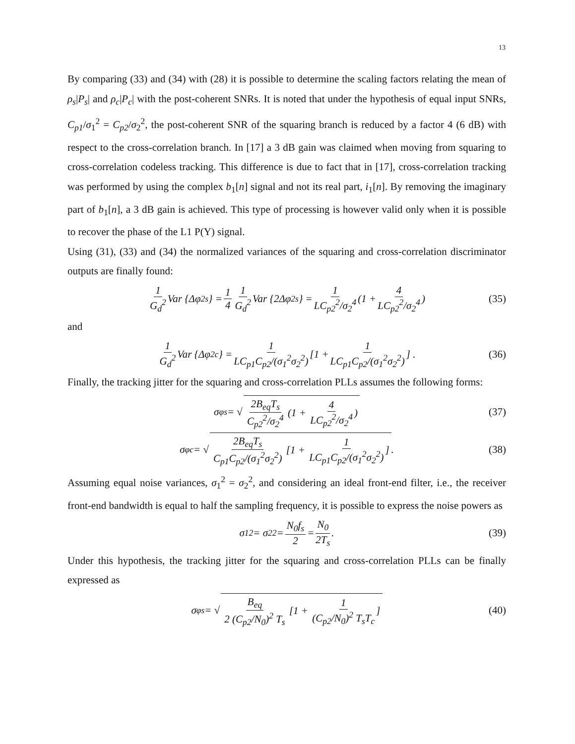13
By comparing (33) and (34) with (28) it is possible to determine the scaling factors relating the mean of ρ<sub>s</sub>|P<sub>s</sub>| and ρ<sub>c</sub>|P<sub>c</sub>| with the post-coherent SNRs. It is noted that under the hypothesis of equal input SNRs, C<sub>p1</sub>/σ<sub>1</sub><sup>2</sup> = C<sub>p2</sub>/σ<sub>2</sub><sup>2</sup>, the post-coherent SNR of the squaring branch is reduced by a factor 4 (6 dB) with respect to the cross-correlation branch. In [17] a 3 dB gain was claimed when moving from squaring to cross-correlation codeless tracking. This difference is due to fact that in [17], cross-correlation tracking was performed by using the complex b<sub>1</sub>[n] signal and not its real part, i<sub>1</sub>[n]. By removing the imaginary part of b<sub>1</sub>[n], a 3 dB gain is achieved. This type of processing is however valid only when it is possible to recover the phase of the L1 P(Y) signal.
Using (31), (33) and (34) the normalized variances of the squaring and cross-correlation discriminator outputs are finally found:
1 G<sub>d</sub><sup>2</sup> Var {Δφ<sub>2</sub><sup>s</sup>} = 1 4 1 G<sub>d</sub><sup>2</sup> Var {2Δφ<sub>2</sub><sup>s</sup>} = 1 LC<sub>p2</sub><sup>2</sup>/σ<sub>2</sub><sup>4</sup> (1 + 4 LC<sub>p2</sub><sup>2</sup>/σ<sub>2</sub><sup>4</sup>) (35)
and
1 G<sub>d</sub><sup>2</sup> Var {Δφ<sub>2</sub><sup>c</sup>} = 1 LC<sub>p1</sub>C<sub>p2</sub>/(σ<sub>1</sub><sup>2</sup>σ<sub>2</sub><sup>2</sup>) [1 + 1 LC<sub>p1</sub>C<sub>p2</sub>/(σ<sub>1</sub><sup>2</sup>σ<sub>2</sub><sup>2</sup>)] . (36)
Finally, the tracking jitter for the squaring and cross-correlation PLLs assumes the following forms:
σ<sub>φ</sub><sup>s</sup> = √ 2B<sub>eq</sub>T<sub>s</sub> C<sub>p2</sub><sup>2</sup>/σ<sub>2</sub><sup>4</sup> (1 + 4 LC<sub>p2</sub><sup>2</sup>/σ<sub>2</sub><sup>4</sup>) (37)
σ<sub>φ</sub><sup>c</sup> = √ 2B<sub>eq</sub>T<sub>s</sub> C<sub>p1</sub>C<sub>p2</sub>/(σ<sub>1</sub><sup>2</sup>σ<sub>2</sub><sup>2</sup>) [1 + 1 LC<sub>p1</sub>C<sub>p2</sub>/(σ<sub>1</sub><sup>2</sup>σ<sub>2</sub><sup>2</sup>)]. (38)
Assuming equal noise variances, σ<sub>1</sub><sup>2</sup> = σ<sub>2</sub><sup>2</sup>, and considering an ideal front-end filter, i.e., the receiver front-end bandwidth is equal to half the sampling frequency, it is possible to express the noise powers as
σ<sub>1</sub><sup>2</sup> = σ<sub>2</sub><sup>2</sup> = N<sub>0</sub>f<sub>s</sub> 2 = N<sub>0</sub> 2T<sub>s</sub>. (39)
Under this hypothesis, the tracking jitter for the squaring and cross-correlation PLLs can be finally expressed as
σ<sub>φ</sub><sup>s</sup> = √ B<sub>eq</sub> 2 (C<sub>p2</sub>/N<sub>0</sub>)<sup>2</sup> T<sub>s</sub> [1 + 1 (C<sub>p2</sub>/N<sub>0</sub>)<sup>2</sup> T<sub>s</sub>T<sub>c</sub>] (40)